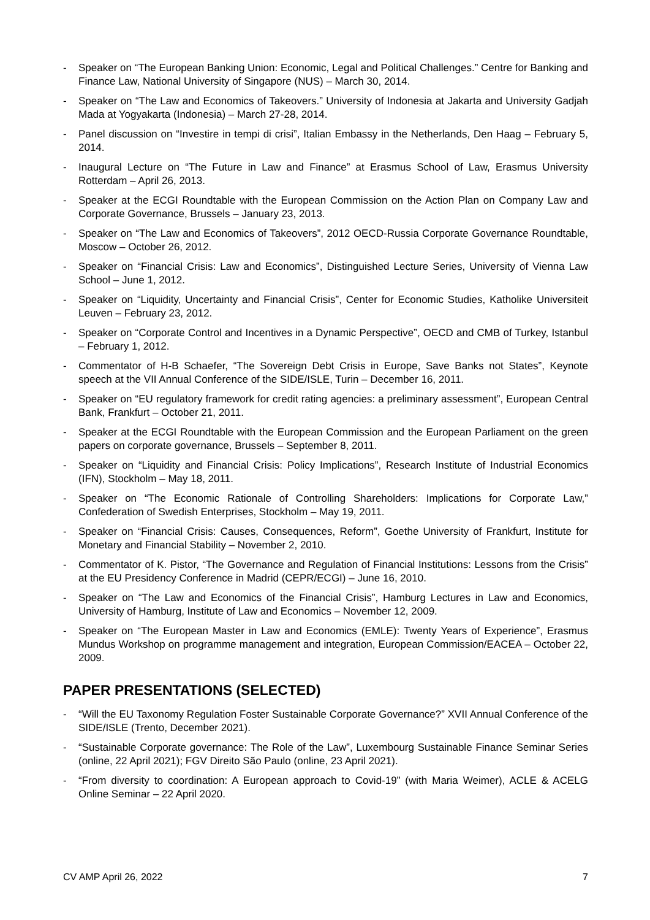- Speaker on “The European Banking Union: Economic, Legal and Political Challenges.” Centre for Banking and Finance Law, National University of Singapore (NUS) – March 30, 2014.
- Speaker on “The Law and Economics of Takeovers.” University of Indonesia at Jakarta and University Gadjah Mada at Yogyakarta (Indonesia) – March 27-28, 2014.
- Panel discussion on “Investire in tempi di crisi”, Italian Embassy in the Netherlands, Den Haag – February 5, 2014.
- Inaugural Lecture on “The Future in Law and Finance” at Erasmus School of Law, Erasmus University Rotterdam – April 26, 2013.
- Speaker at the ECGI Roundtable with the European Commission on the Action Plan on Company Law and Corporate Governance, Brussels – January 23, 2013.
- Speaker on “The Law and Economics of Takeovers”, 2012 OECD-Russia Corporate Governance Roundtable, Moscow – October 26, 2012.
- Speaker on “Financial Crisis: Law and Economics”, Distinguished Lecture Series, University of Vienna Law School – June 1, 2012.
- Speaker on “Liquidity, Uncertainty and Financial Crisis”, Center for Economic Studies, Katholike Universiteit Leuven – February 23, 2012.
- Speaker on “Corporate Control and Incentives in a Dynamic Perspective”, OECD and CMB of Turkey, Istanbul – February 1, 2012.
- Commentator of H-B Schaefer, “The Sovereign Debt Crisis in Europe, Save Banks not States”, Keynote speech at the VII Annual Conference of the SIDE/ISLE, Turin – December 16, 2011.
- Speaker on “EU regulatory framework for credit rating agencies: a preliminary assessment”, European Central Bank, Frankfurt – October 21, 2011.
- Speaker at the ECGI Roundtable with the European Commission and the European Parliament on the green papers on corporate governance, Brussels – September 8, 2011.
- Speaker on “Liquidity and Financial Crisis: Policy Implications”, Research Institute of Industrial Economics (IFN), Stockholm – May 18, 2011.
- Speaker on “The Economic Rationale of Controlling Shareholders: Implications for Corporate Law,” Confederation of Swedish Enterprises, Stockholm – May 19, 2011.
- Speaker on “Financial Crisis: Causes, Consequences, Reform”, Goethe University of Frankfurt, Institute for Monetary and Financial Stability – November 2, 2010.
- Commentator of K. Pistor, “The Governance and Regulation of Financial Institutions: Lessons from the Crisis” at the EU Presidency Conference in Madrid (CEPR/ECGI) – June 16, 2010.
- Speaker on “The Law and Economics of the Financial Crisis”, Hamburg Lectures in Law and Economics, University of Hamburg, Institute of Law and Economics – November 12, 2009.
- Speaker on “The European Master in Law and Economics (EMLE): Twenty Years of Experience”, Erasmus Mundus Workshop on programme management and integration, European Commission/EACEA – October 22, 2009.
PAPER PRESENTATIONS (SELECTED)
- “Will the EU Taxonomy Regulation Foster Sustainable Corporate Governance?” XVII Annual Conference of the SIDE/ISLE (Trento, December 2021).
- “Sustainable Corporate governance: The Role of the Law”, Luxembourg Sustainable Finance Seminar Series (online, 22 April 2021); FGV Direito São Paulo (online, 23 April 2021).
- “From diversity to coordination: A European approach to Covid-19” (with Maria Weimer), ACLE & ACELG Online Seminar – 22 April 2020.
CV AMP April 26, 2022 7